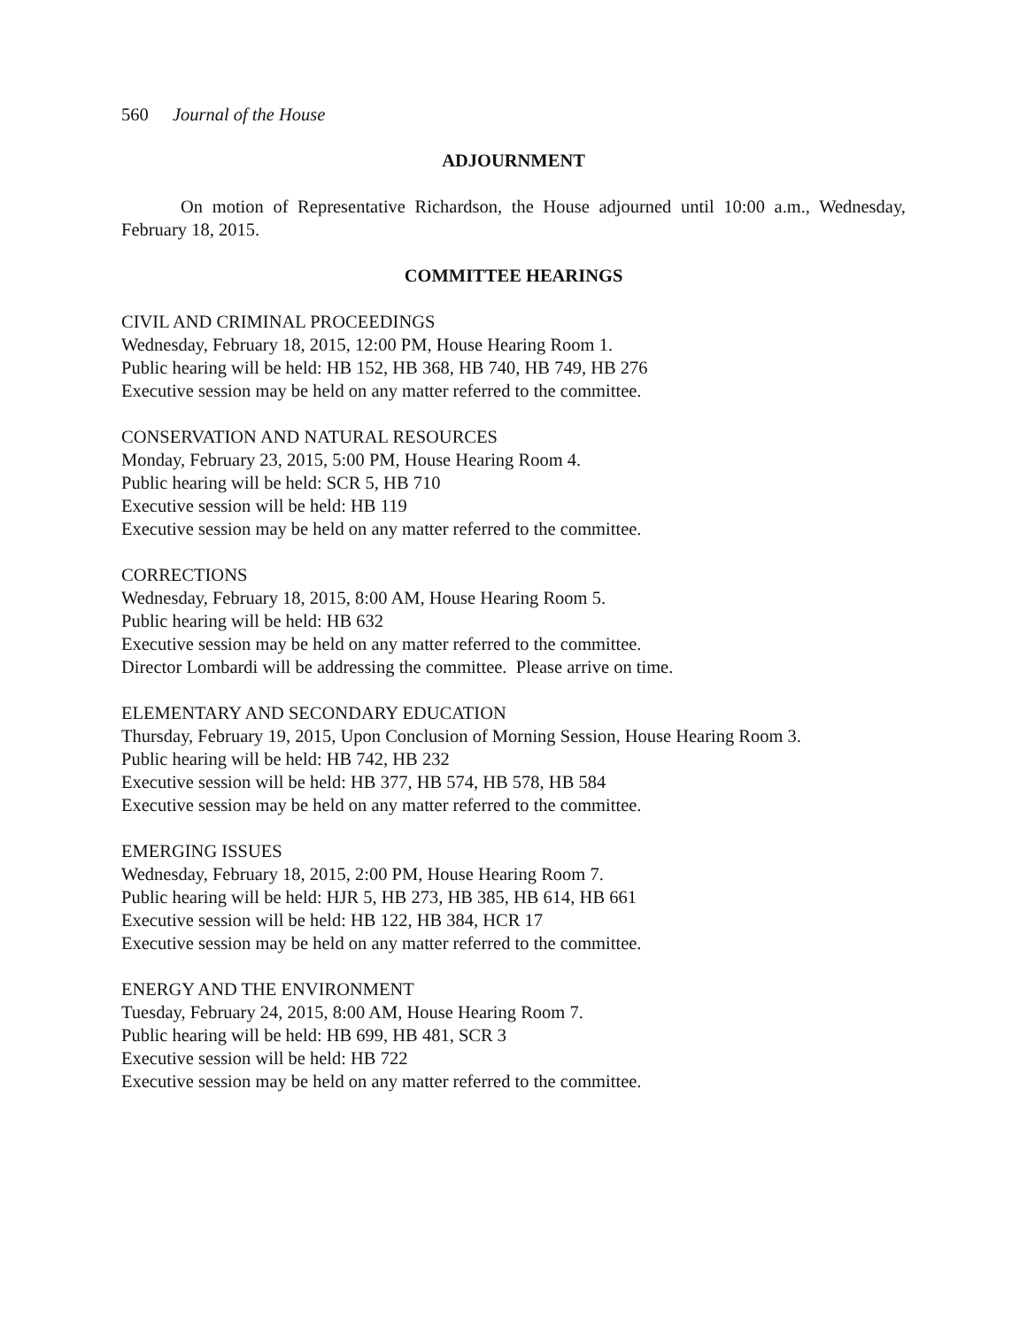560 Journal of the House
ADJOURNMENT
On motion of Representative Richardson, the House adjourned until 10:00 a.m., Wednesday, February 18, 2015.
COMMITTEE HEARINGS
CIVIL AND CRIMINAL PROCEEDINGS
Wednesday, February 18, 2015, 12:00 PM, House Hearing Room 1.
Public hearing will be held: HB 152, HB 368, HB 740, HB 749, HB 276
Executive session may be held on any matter referred to the committee.
CONSERVATION AND NATURAL RESOURCES
Monday, February 23, 2015, 5:00 PM, House Hearing Room 4.
Public hearing will be held: SCR 5, HB 710
Executive session will be held: HB 119
Executive session may be held on any matter referred to the committee.
CORRECTIONS
Wednesday, February 18, 2015, 8:00 AM, House Hearing Room 5.
Public hearing will be held: HB 632
Executive session may be held on any matter referred to the committee.
Director Lombardi will be addressing the committee. Please arrive on time.
ELEMENTARY AND SECONDARY EDUCATION
Thursday, February 19, 2015, Upon Conclusion of Morning Session, House Hearing Room 3.
Public hearing will be held: HB 742, HB 232
Executive session will be held: HB 377, HB 574, HB 578, HB 584
Executive session may be held on any matter referred to the committee.
EMERGING ISSUES
Wednesday, February 18, 2015, 2:00 PM, House Hearing Room 7.
Public hearing will be held: HJR 5, HB 273, HB 385, HB 614, HB 661
Executive session will be held: HB 122, HB 384, HCR 17
Executive session may be held on any matter referred to the committee.
ENERGY AND THE ENVIRONMENT
Tuesday, February 24, 2015, 8:00 AM, House Hearing Room 7.
Public hearing will be held: HB 699, HB 481, SCR 3
Executive session will be held: HB 722
Executive session may be held on any matter referred to the committee.